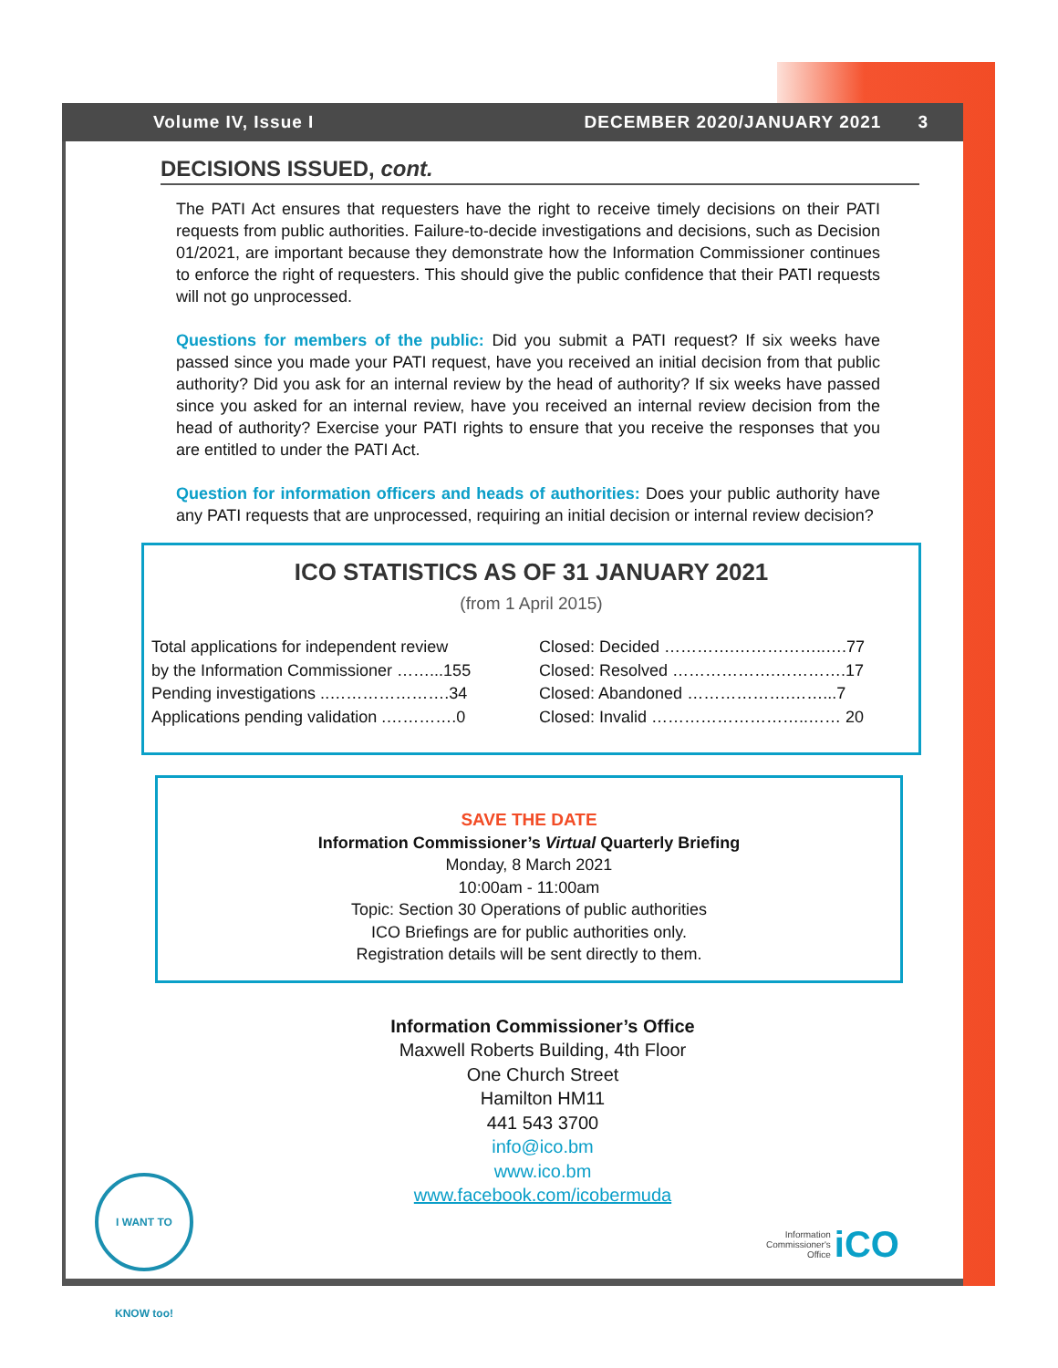Volume IV, Issue I DECEMBER 2020/JANUARY 2021 3
DECISIONS ISSUED, cont.
The PATI Act ensures that requesters have the right to receive timely decisions on their PATI requests from public authorities. Failure-to-decide investigations and decisions, such as Decision 01/2021, are important because they demonstrate how the Information Commissioner continues to enforce the right of requesters. This should give the public confidence that their PATI requests will not go unprocessed.
Questions for members of the public: Did you submit a PATI request? If six weeks have passed since you made your PATI request, have you received an initial decision from that public authority? Did you ask for an internal review by the head of authority? If six weeks have passed since you asked for an internal review, have you received an internal review decision from the head of authority? Exercise your PATI rights to ensure that you receive the responses that you are entitled to under the PATI Act.
Question for information officers and heads of authorities: Does your public authority have any PATI requests that are unprocessed, requiring an initial decision or internal review decision?
ICO STATISTICS AS OF 31 JANUARY 2021
(from 1 April 2015)
Total applications for independent review
by the Information Commissioner ……...155
Pending investigations ..………………….34
Applications pending validation .………….0
Closed: Decided ………….……………..….77
Closed: Resolved ……………….………….17
Closed: Abandoned ……………….……...7
Closed: Invalid ………………………..…… 20
SAVE THE DATE
Information Commissioner’s Virtual Quarterly Briefing
Monday, 8 March 2021
10:00am - 11:00am
Topic: Section 30 Operations of public authorities
ICO Briefings are for public authorities only.
Registration details will be sent directly to them.
Information Commissioner’s Office
Maxwell Roberts Building, 4th Floor
One Church Street
Hamilton HM11
441 543 3700
info@ico.bm
www.ico.bm
www.facebook.com/icobermuda
I WANT TO KNOW too!
Information
Commissioner's
Office iCO